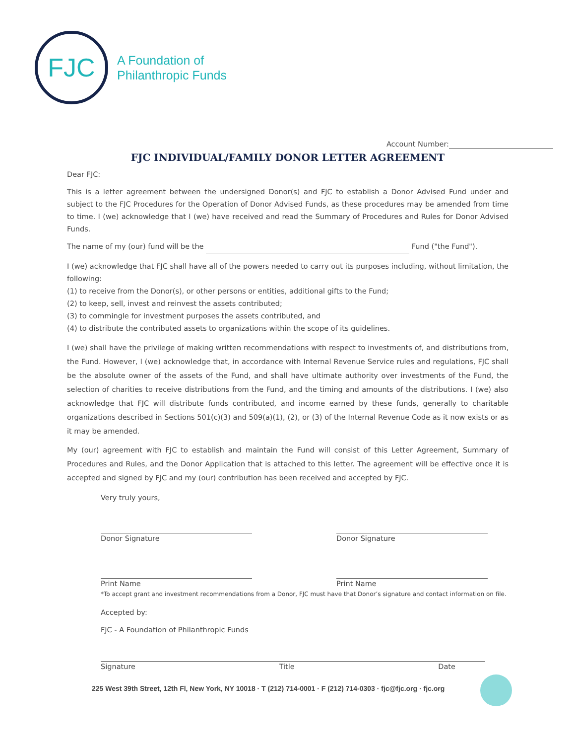FJC
A Foundation of
Philanthropic Funds
Account Number:
FJC INDIVIDUAL/FAMILY DONOR LETTER AGREEMENT
Dear FJC:
This is a letter agreement between the undersigned Donor(s) and FJC to establish a Donor Advised Fund under and subject to the FJC Procedures for the Operation of Donor Advised Funds, as these procedures may be amended from time to time. I (we) acknowledge that I (we) have received and read the Summary of Procedures and Rules for Donor Advised Funds.
The name of my (our) fund will be the Fund ("the Fund").
I (we) acknowledge that FJC shall have all of the powers needed to carry out its purposes including, without limitation, the following:
(1) to receive from the Donor(s), or other persons or entities, additional gifts to the Fund;
(2) to keep, sell, invest and reinvest the assets contributed;
(3) to commingle for investment purposes the assets contributed, and
(4) to distribute the contributed assets to organizations within the scope of its guidelines.
I (we) shall have the privilege of making written recommendations with respect to investments of, and distributions from, the Fund. However, I (we) acknowledge that, in accordance with Internal Revenue Service rules and regulations, FJC shall be the absolute owner of the assets of the Fund, and shall have ultimate authority over investments of the Fund, the selection of charities to receive distributions from the Fund, and the timing and amounts of the distributions. I (we) also acknowledge that FJC will distribute funds contributed, and income earned by these funds, generally to charitable organizations described in Sections 501(c)(3) and 509(a)(1), (2), or (3) of the Internal Revenue Code as it now exists or as it may be amended.
My (our) agreement with FJC to establish and maintain the Fund will consist of this Letter Agreement, Summary of Procedures and Rules, and the Donor Application that is attached to this letter. The agreement will be effective once it is accepted and signed by FJC and my (our) contribution has been received and accepted by FJC.
Very truly yours,
Donor Signature Donor Signature
Print Name Print Name
*To accept grant and investment recommendations from a Donor, FJC must have that Donor’s signature and contact information on file.
Accepted by:
FJC - A Foundation of Philanthropic Funds
Signature Title Date
225 West 39th Street, 12th Fl, New York, NY 10018 · T (212) 714-0001 · F (212) 714-0303 · fjc@fjc.org · fjc.org